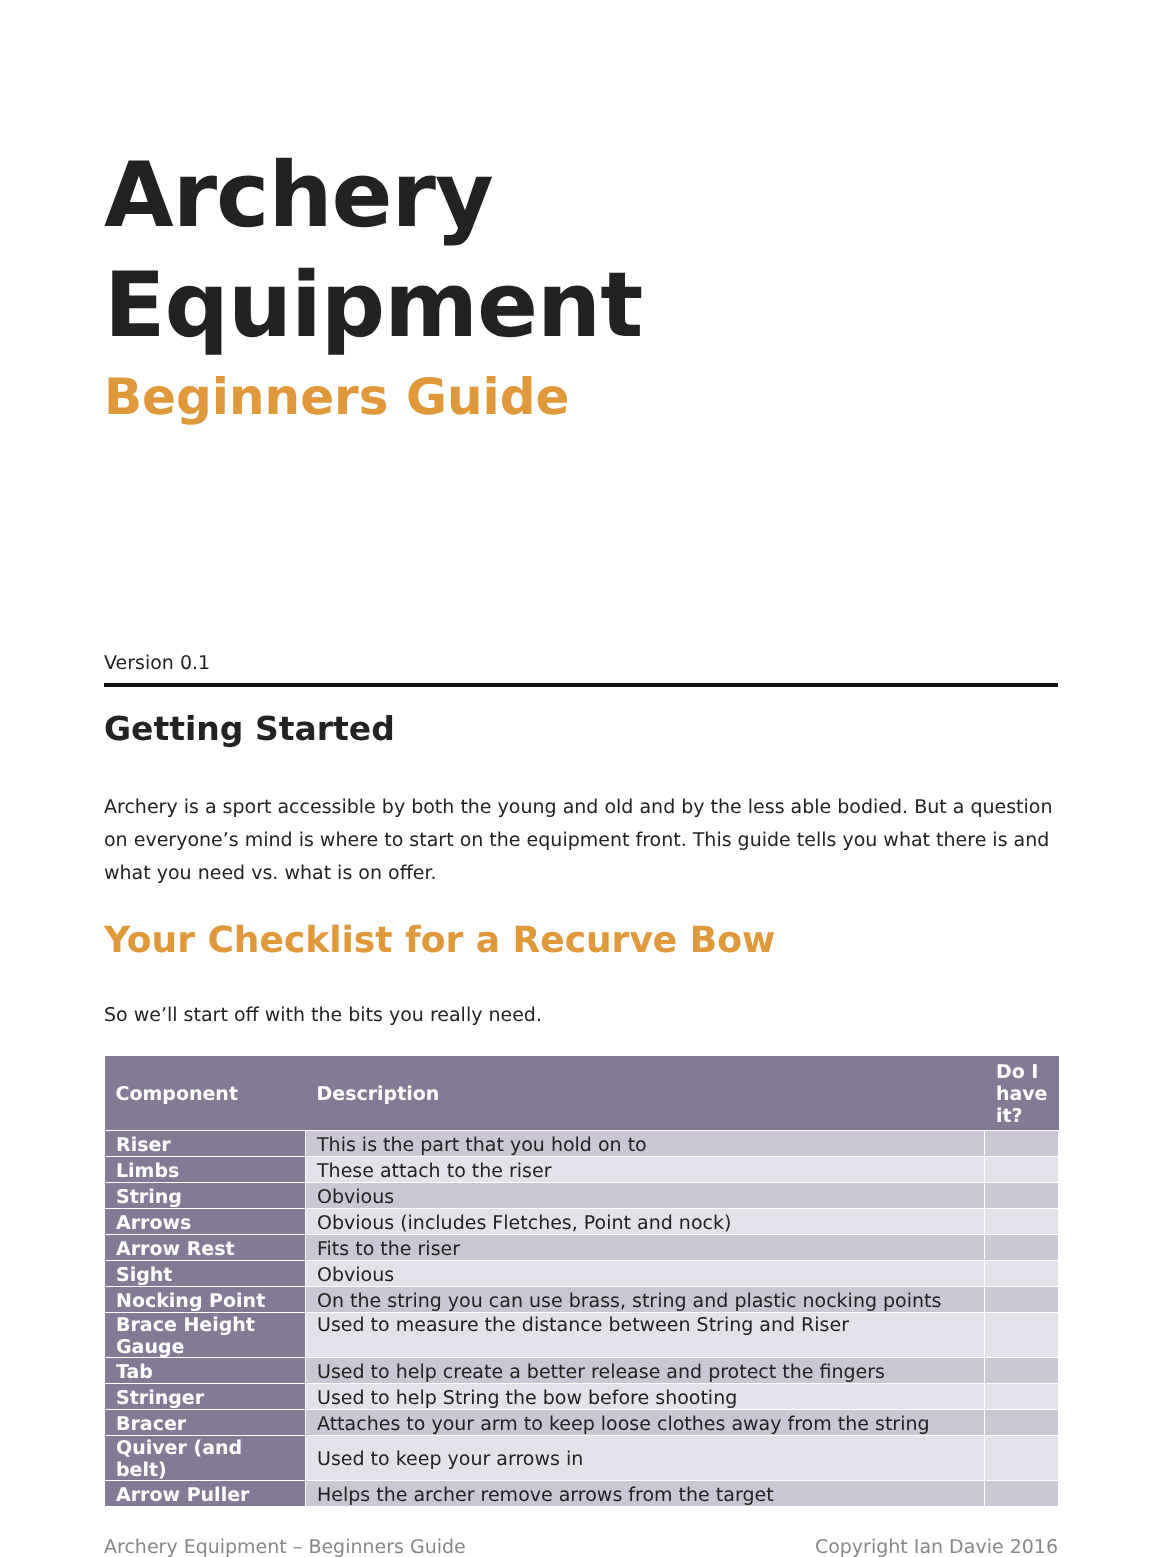Archery Equipment
Beginners Guide
Version 0.1
Getting Started
Archery is a sport accessible by both the young and old and by the less able bodied. But a question on everyone’s mind is where to start on the equipment front. This guide tells you what there is and what you need vs. what is on offer.
Your Checklist for a Recurve Bow
So we’ll start off with the bits you really need.
| Component | Description | Do I have it? |
| --- | --- | --- |
| Riser | This is the part that you hold on to | |
| Limbs | These attach to the riser | |
| String | Obvious | |
| Arrows | Obvious (includes Fletches, Point and nock) | |
| Arrow Rest | Fits to the riser | |
| Sight | Obvious | |
| Nocking Point | On the string you can use brass, string and plastic nocking points | |
| Brace Height Gauge | Used to measure the distance between String and Riser | |
| Tab | Used to help create a better release and protect the fingers | |
| Stringer | Used to help String the bow before shooting | |
| Bracer | Attaches to your arm to keep loose clothes away from the string | |
| Quiver (and belt) | Used to keep your arrows in | |
| Arrow Puller | Helps the archer remove arrows from the target | |
Archery Equipment – Beginners Guide Copyright Ian Davie 2016